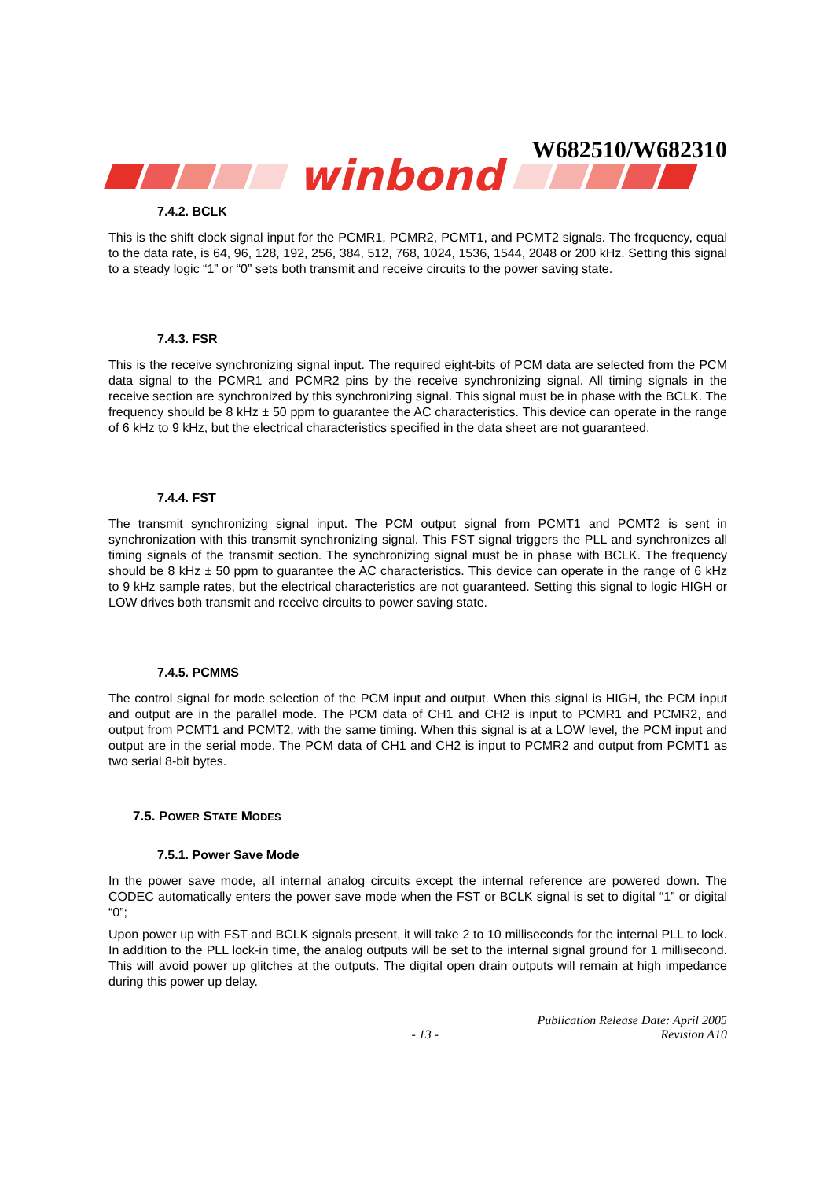W682510/W682310
winbond
7.4.2. BCLK
This is the shift clock signal input for the PCMR1, PCMR2, PCMT1, and PCMT2 signals. The frequency, equal to the data rate, is 64, 96, 128, 192, 256, 384, 512, 768, 1024, 1536, 1544, 2048 or 200 kHz. Setting this signal to a steady logic “1” or “0” sets both transmit and receive circuits to the power saving state.
7.4.3. FSR
This is the receive synchronizing signal input. The required eight-bits of PCM data are selected from the PCM data signal to the PCMR1 and PCMR2 pins by the receive synchronizing signal. All timing signals in the receive section are synchronized by this synchronizing signal. This signal must be in phase with the BCLK. The frequency should be 8 kHz ± 50 ppm to guarantee the AC characteristics. This device can operate in the range of 6 kHz to 9 kHz, but the electrical characteristics specified in the data sheet are not guaranteed.
7.4.4. FST
The transmit synchronizing signal input. The PCM output signal from PCMT1 and PCMT2 is sent in synchronization with this transmit synchronizing signal. This FST signal triggers the PLL and synchronizes all timing signals of the transmit section. The synchronizing signal must be in phase with BCLK. The frequency should be 8 kHz ± 50 ppm to guarantee the AC characteristics. This device can operate in the range of 6 kHz to 9 kHz sample rates, but the electrical characteristics are not guaranteed. Setting this signal to logic HIGH or LOW drives both transmit and receive circuits to power saving state.
7.4.5. PCMMS
The control signal for mode selection of the PCM input and output. When this signal is HIGH, the PCM input and output are in the parallel mode. The PCM data of CH1 and CH2 is input to PCMR1 and PCMR2, and output from PCMT1 and PCMT2, with the same timing. When this signal is at a LOW level, the PCM input and output are in the serial mode. The PCM data of CH1 and CH2 is input to PCMR2 and output from PCMT1 as two serial 8-bit bytes.
7.5. POWER STATE MODES
7.5.1. Power Save Mode
In the power save mode, all internal analog circuits except the internal reference are powered down. The CODEC automatically enters the power save mode when the FST or BCLK signal is set to digital “1” or digital “0”;
Upon power up with FST and BCLK signals present, it will take 2 to 10 milliseconds for the internal PLL to lock. In addition to the PLL lock-in time, the analog outputs will be set to the internal signal ground for 1 millisecond. This will avoid power up glitches at the outputs. The digital open drain outputs will remain at high impedance during this power up delay.
- 13 - Publication Release Date: April 2005
Revision A10